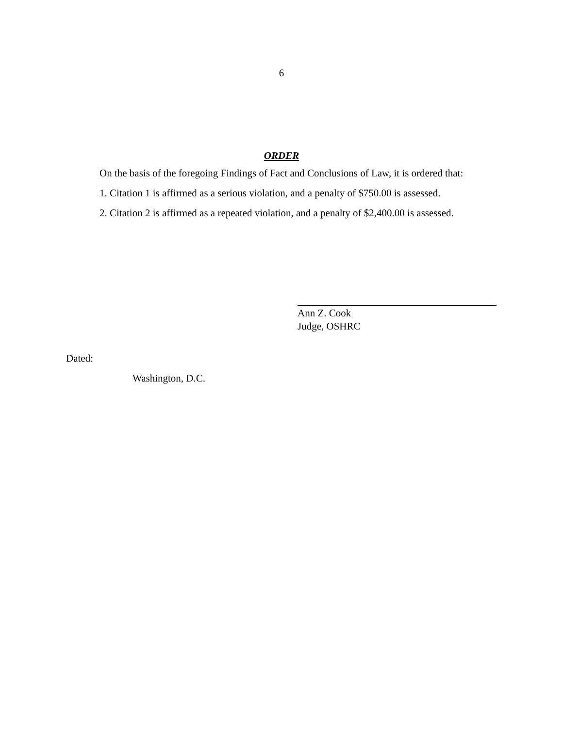6
ORDER
On the basis of the foregoing Findings of Fact and Conclusions of Law, it is ordered that:
1. Citation 1 is affirmed as a serious violation, and a penalty of $750.00 is assessed.
2. Citation 2 is affirmed as a repeated violation, and a penalty of $2,400.00 is assessed.
Ann Z. Cook
Judge, OSHRC
Dated:
Washington, D.C.